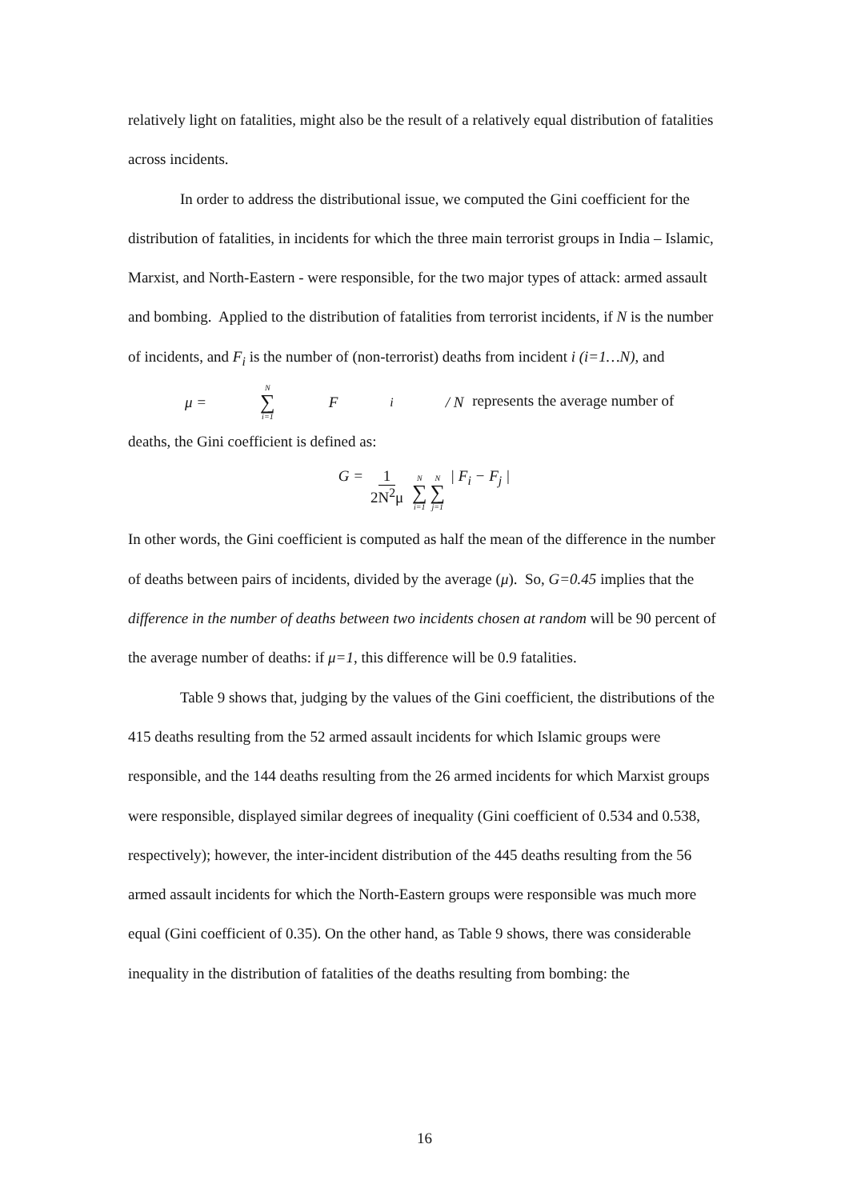relatively light on fatalities, might also be the result of a relatively equal distribution of fatalities across incidents.
In order to address the distributional issue, we computed the Gini coefficient for the distribution of fatalities, in incidents for which the three main terrorist groups in India – Islamic, Marxist, and North-Eastern - were responsible, for the two major types of attack: armed assault and bombing. Applied to the distribution of fatalities from terrorist incidents, if N is the number of incidents, and F<sub>i</sub> is the number of (non-terrorist) deaths from incident i (i=1…N), and μ = N ∑ i=1 F<sub>i</sub> / N represents the average number of deaths, the Gini coefficient is defined as:
G = 1 2N<sup>2</sup>μ N ∑ i=1 N ∑ j=1 | F<sub>i</sub> − F<sub>j</sub> |
In other words, the Gini coefficient is computed as half the mean of the difference in the number of deaths between pairs of incidents, divided by the average (μ). So, G=0.45 implies that the difference in the number of deaths between two incidents chosen at random will be 90 percent of the average number of deaths: if μ=1, this difference will be 0.9 fatalities.
Table 9 shows that, judging by the values of the Gini coefficient, the distributions of the 415 deaths resulting from the 52 armed assault incidents for which Islamic groups were responsible, and the 144 deaths resulting from the 26 armed incidents for which Marxist groups were responsible, displayed similar degrees of inequality (Gini coefficient of 0.534 and 0.538, respectively); however, the inter-incident distribution of the 445 deaths resulting from the 56 armed assault incidents for which the North-Eastern groups were responsible was much more equal (Gini coefficient of 0.35). On the other hand, as Table 9 shows, there was considerable inequality in the distribution of fatalities of the deaths resulting from bombing: the
16